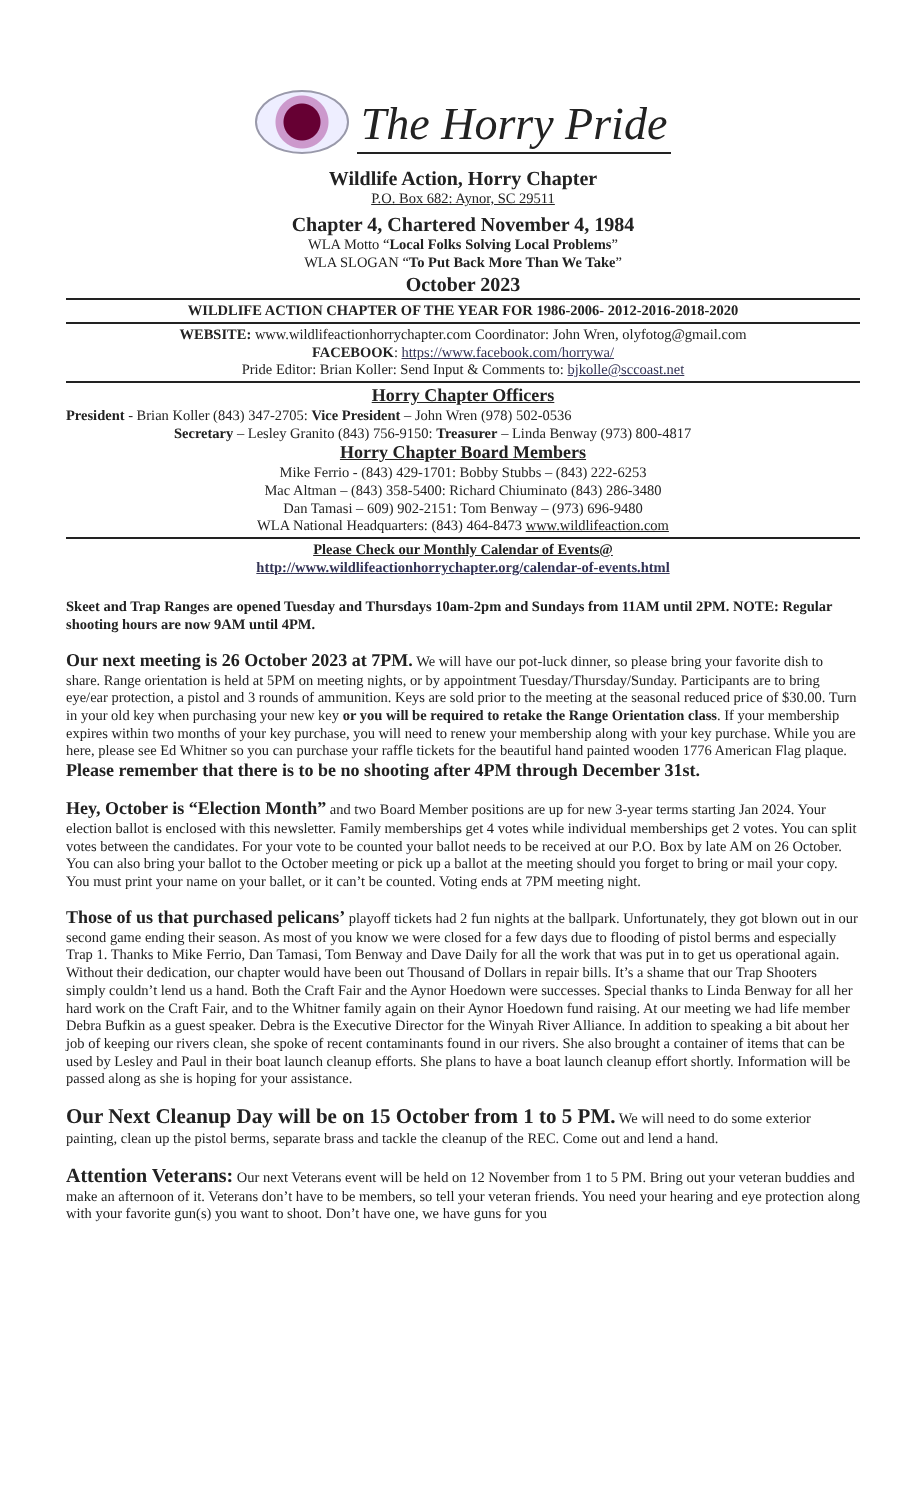The Horry Pride
Wildlife Action, Horry Chapter
P.O. Box 682: Aynor, SC 29511
Chapter 4, Chartered November 4, 1984
WLA Motto “Local Folks Solving Local Problems”
WLA SLOGAN “To Put Back More Than We Take”
October 2023
WILDLIFE ACTION CHAPTER OF THE YEAR FOR 1986-2006- 2012-2016-2018-2020
WEBSITE: www.wildlifeactionhorrychapter.com Coordinator: John Wren, olyfotog@gmail.com
FACEBOOK: https://www.facebook.com/horrywa/
Pride Editor: Brian Koller: Send Input & Comments to: bjkolle@sccoast.net
Horry Chapter Officers
President - Brian Koller (843) 347-2705: Vice President – John Wren (978) 502-0536
Secretary – Lesley Granito (843) 756-9150: Treasurer – Linda Benway (973) 800-4817
Horry Chapter Board Members
Mike Ferrio - (843) 429-1701: Bobby Stubbs – (843) 222-6253
Mac Altman – (843) 358-5400: Richard Chiuminato (843) 286-3480
Dan Tamasi – 609) 902-2151: Tom Benway – (973) 696-9480
WLA National Headquarters: (843) 464-8473 www.wildlifeaction.com
Please Check our Monthly Calendar of Events@
http://www.wildlifeactionhorrychapter.org/calendar-of-events.html
Skeet and Trap Ranges are opened Tuesday and Thursdays 10am-2pm and Sundays from 11AM until 2PM. NOTE: Regular shooting hours are now 9AM until 4PM.
Our next meeting is 26 October 2023 at 7PM. We will have our pot-luck dinner, so please bring your favorite dish to share. Range orientation is held at 5PM on meeting nights, or by appointment Tuesday/Thursday/Sunday. Participants are to bring eye/ear protection, a pistol and 3 rounds of ammunition. Keys are sold prior to the meeting at the seasonal reduced price of $30.00. Turn in your old key when purchasing your new key or you will be required to retake the Range Orientation class. If your membership expires within two months of your key purchase, you will need to renew your membership along with your key purchase. While you are here, please see Ed Whitner so you can purchase your raffle tickets for the beautiful hand painted wooden 1776 American Flag plaque. Please remember that there is to be no shooting after 4PM through December 31st.
Hey, October is “Election Month” and two Board Member positions are up for new 3-year terms starting Jan 2024. Your election ballot is enclosed with this newsletter. Family memberships get 4 votes while individual memberships get 2 votes. You can split votes between the candidates. For your vote to be counted your ballot needs to be received at our P.O. Box by late AM on 26 October. You can also bring your ballot to the October meeting or pick up a ballot at the meeting should you forget to bring or mail your copy. You must print your name on your ballet, or it can’t be counted. Voting ends at 7PM meeting night.
Those of us that purchased pelicans’ playoff tickets had 2 fun nights at the ballpark. Unfortunately, they got blown out in our second game ending their season. As most of you know we were closed for a few days due to flooding of pistol berms and especially Trap 1. Thanks to Mike Ferrio, Dan Tamasi, Tom Benway and Dave Daily for all the work that was put in to get us operational again. Without their dedication, our chapter would have been out Thousand of Dollars in repair bills. It’s a shame that our Trap Shooters simply couldn’t lend us a hand. Both the Craft Fair and the Aynor Hoedown were successes. Special thanks to Linda Benway for all her hard work on the Craft Fair, and to the Whitner family again on their Aynor Hoedown fund raising. At our meeting we had life member Debra Bufkin as a guest speaker. Debra is the Executive Director for the Winyah River Alliance. In addition to speaking a bit about her job of keeping our rivers clean, she spoke of recent contaminants found in our rivers. She also brought a container of items that can be used by Lesley and Paul in their boat launch cleanup efforts. She plans to have a boat launch cleanup effort shortly. Information will be passed along as she is hoping for your assistance.
Our Next Cleanup Day will be on 15 October from 1 to 5 PM. We will need to do some exterior painting, clean up the pistol berms, separate brass and tackle the cleanup of the REC. Come out and lend a hand.
Attention Veterans: Our next Veterans event will be held on 12 November from 1 to 5 PM. Bring out your veteran buddies and make an afternoon of it. Veterans don’t have to be members, so tell your veteran friends. You need your hearing and eye protection along with your favorite gun(s) you want to shoot. Don’t have one, we have guns for you